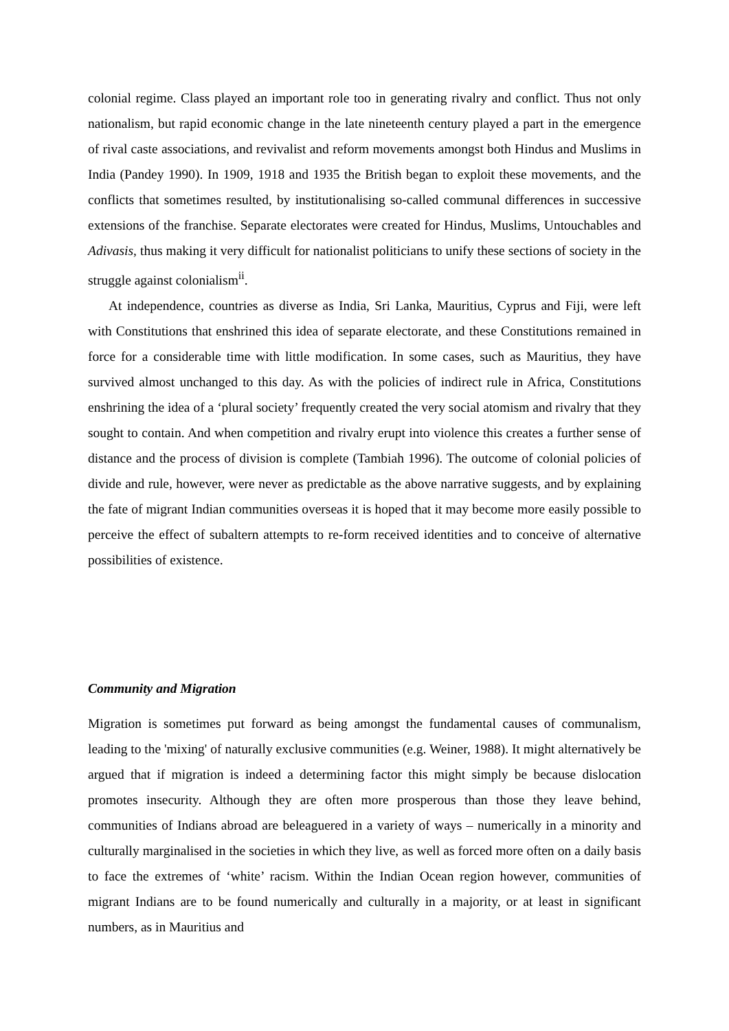colonial regime. Class played an important role too in generating rivalry and conflict. Thus not only nationalism, but rapid economic change in the late nineteenth century played a part in the emergence of rival caste associations, and revivalist and reform movements amongst both Hindus and Muslims in India (Pandey 1990). In 1909, 1918 and 1935 the British began to exploit these movements, and the conflicts that sometimes resulted, by institutionalising so-called communal differences in successive extensions of the franchise. Separate electorates were created for Hindus, Muslims, Untouchables and Adivasis, thus making it very difficult for nationalist politicians to unify these sections of society in the struggle against colonialism<sup>ii</sup>.
At independence, countries as diverse as India, Sri Lanka, Mauritius, Cyprus and Fiji, were left with Constitutions that enshrined this idea of separate electorate, and these Constitutions remained in force for a considerable time with little modification. In some cases, such as Mauritius, they have survived almost unchanged to this day. As with the policies of indirect rule in Africa, Constitutions enshrining the idea of a ‘plural society’ frequently created the very social atomism and rivalry that they sought to contain. And when competition and rivalry erupt into violence this creates a further sense of distance and the process of division is complete (Tambiah 1996). The outcome of colonial policies of divide and rule, however, were never as predictable as the above narrative suggests, and by explaining the fate of migrant Indian communities overseas it is hoped that it may become more easily possible to perceive the effect of subaltern attempts to re-form received identities and to conceive of alternative possibilities of existence.
Community and Migration
Migration is sometimes put forward as being amongst the fundamental causes of communalism, leading to the 'mixing' of naturally exclusive communities (e.g. Weiner, 1988). It might alternatively be argued that if migration is indeed a determining factor this might simply be because dislocation promotes insecurity. Although they are often more prosperous than those they leave behind, communities of Indians abroad are beleaguered in a variety of ways – numerically in a minority and culturally marginalised in the societies in which they live, as well as forced more often on a daily basis to face the extremes of ‘white’ racism. Within the Indian Ocean region however, communities of migrant Indians are to be found numerically and culturally in a majority, or at least in significant numbers, as in Mauritius and